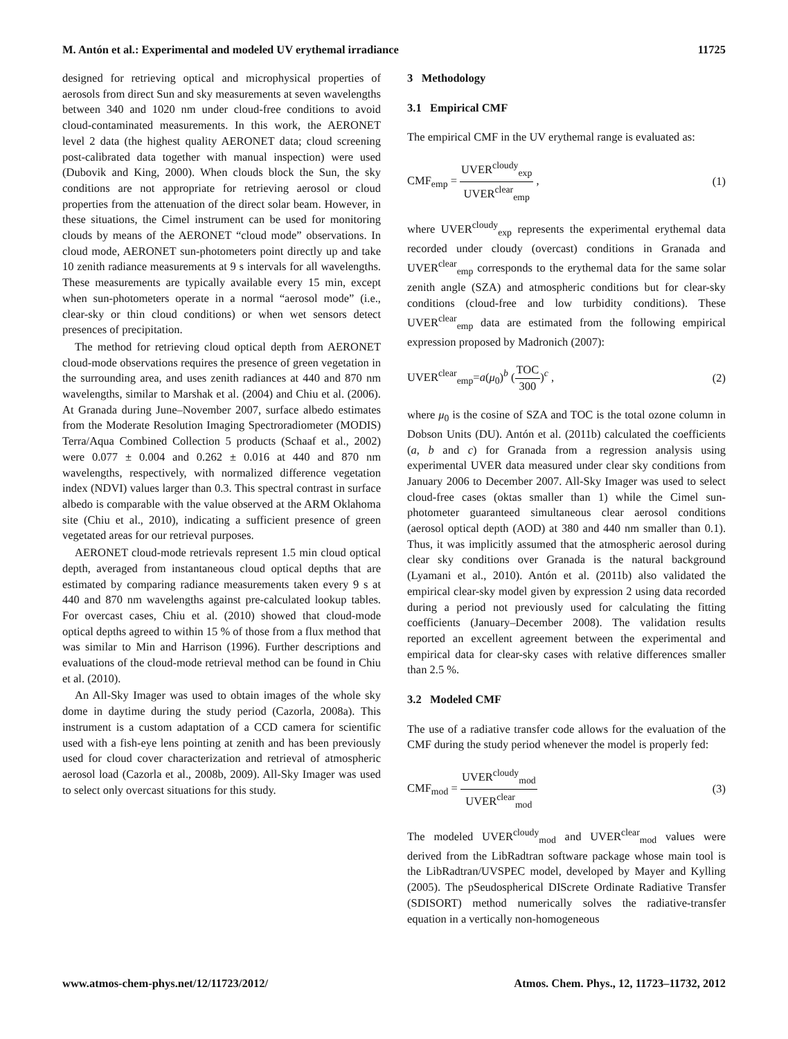M. Antón et al.: Experimental and modeled UV erythemal irradiance 11725
designed for retrieving optical and microphysical properties of aerosols from direct Sun and sky measurements at seven wavelengths between 340 and 1020 nm under cloud-free conditions to avoid cloud-contaminated measurements. In this work, the AERONET level 2 data (the highest quality AERONET data; cloud screening post-calibrated data together with manual inspection) were used (Dubovik and King, 2000). When clouds block the Sun, the sky conditions are not appropriate for retrieving aerosol or cloud properties from the attenuation of the direct solar beam. However, in these situations, the Cimel instrument can be used for monitoring clouds by means of the AERONET “cloud mode” observations. In cloud mode, AERONET sun-photometers point directly up and take 10 zenith radiance measurements at 9 s intervals for all wavelengths. These measurements are typically available every 15 min, except when sun-photometers operate in a normal “aerosol mode” (i.e., clear-sky or thin cloud conditions) or when wet sensors detect presences of precipitation.
The method for retrieving cloud optical depth from AERONET cloud-mode observations requires the presence of green vegetation in the surrounding area, and uses zenith radiances at 440 and 870 nm wavelengths, similar to Marshak et al. (2004) and Chiu et al. (2006). At Granada during June–November 2007, surface albedo estimates from the Moderate Resolution Imaging Spectroradiometer (MODIS) Terra/Aqua Combined Collection 5 products (Schaaf et al., 2002) were 0.077 ± 0.004 and 0.262 ± 0.016 at 440 and 870 nm wavelengths, respectively, with normalized difference vegetation index (NDVI) values larger than 0.3. This spectral contrast in surface albedo is comparable with the value observed at the ARM Oklahoma site (Chiu et al., 2010), indicating a sufficient presence of green vegetated areas for our retrieval purposes.
AERONET cloud-mode retrievals represent 1.5 min cloud optical depth, averaged from instantaneous cloud optical depths that are estimated by comparing radiance measurements taken every 9 s at 440 and 870 nm wavelengths against pre-calculated lookup tables. For overcast cases, Chiu et al. (2010) showed that cloud-mode optical depths agreed to within 15 % of those from a flux method that was similar to Min and Harrison (1996). Further descriptions and evaluations of the cloud-mode retrieval method can be found in Chiu et al. (2010).
An All-Sky Imager was used to obtain images of the whole sky dome in daytime during the study period (Cazorla, 2008a). This instrument is a custom adaptation of a CCD camera for scientific used with a fish-eye lens pointing at zenith and has been previously used for cloud cover characterization and retrieval of atmospheric aerosol load (Cazorla et al., 2008b, 2009). All-Sky Imager was used to select only overcast situations for this study.
3 Methodology
3.1 Empirical CMF
The empirical CMF in the UV erythemal range is evaluated as:
CMF<sub>emp</sub> = UVER<sup>cloudy</sup><sub>exp</sub> UVER<sup>clear</sup><sub>emp</sub> , (1)
where UVER<sup>cloudy</sup><sub>exp</sub> represents the experimental erythemal data recorded under cloudy (overcast) conditions in Granada and UVER<sup>clear</sup><sub>emp</sub> corresponds to the erythemal data for the same solar zenith angle (SZA) and atmospheric conditions but for clear-sky conditions (cloud-free and low turbidity conditions). These UVER<sup>clear</sup><sub>emp</sub> data are estimated from the following empirical expression proposed by Madronich (2007):
UVER<sup>clear</sup><sub>emp</sub>=a(μ<sub>0</sub>)<sup>b</sup> (TOC 300)<sup>c</sup> , (2)
where μ<sub>0</sub> is the cosine of SZA and TOC is the total ozone column in Dobson Units (DU). Antón et al. (2011b) calculated the coefficients (a, b and c) for Granada from a regression analysis using experimental UVER data measured under clear sky conditions from January 2006 to December 2007. All-Sky Imager was used to select cloud-free cases (oktas smaller than 1) while the Cimel sun-photometer guaranteed simultaneous clear aerosol conditions (aerosol optical depth (AOD) at 380 and 440 nm smaller than 0.1). Thus, it was implicitly assumed that the atmospheric aerosol during clear sky conditions over Granada is the natural background (Lyamani et al., 2010). Antón et al. (2011b) also validated the empirical clear-sky model given by expression 2 using data recorded during a period not previously used for calculating the fitting coefficients (January–December 2008). The validation results reported an excellent agreement between the experimental and empirical data for clear-sky cases with relative differences smaller than 2.5 %.
3.2 Modeled CMF
The use of a radiative transfer code allows for the evaluation of the CMF during the study period whenever the model is properly fed:
CMF<sub>mod</sub> = UVER<sup>cloudy</sup><sub>mod</sub> UVER<sup>clear</sup><sub>mod</sub> (3)
The modeled UVER<sup>cloudy</sup><sub>mod</sub> and UVER<sup>clear</sup><sub>mod</sub> values were derived from the LibRadtran software package whose main tool is the LibRadtran/UVSPEC model, developed by Mayer and Kylling (2005). The pSeudospherical DIScrete Ordinate Radiative Transfer (SDISORT) method numerically solves the radiative-transfer equation in a vertically non-homogeneous
www.atmos-chem-phys.net/12/11723/2012/ Atmos. Chem. Phys., 12, 11723–11732, 2012